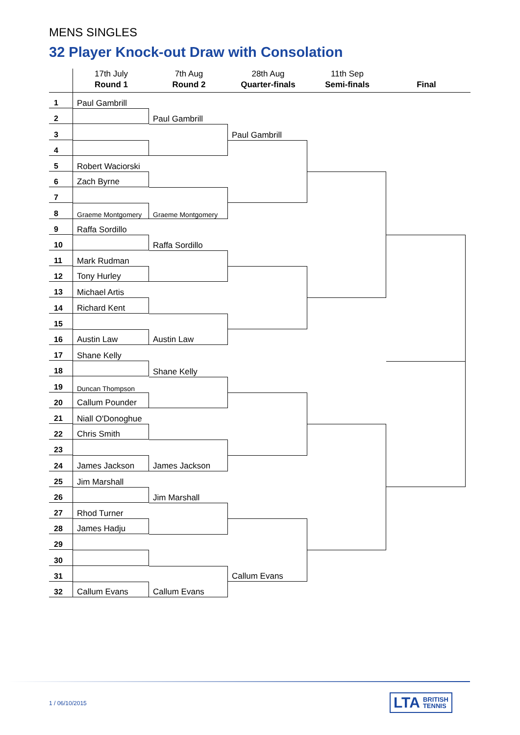MENS SINGLES
32 Player Knock-out Draw with Consolation
17th July
Round 1
7th Aug
Round 2
28th Aug
Quarter-finals
11th Sep
Semi-finals
Final
1
2
3
4
5
6
7
8
9
10
11
12
13
14
15
16
17
18
19
20
21
22
23
24
25
26
27
28
29
30
31
32
Paul Gambrill
Robert Waciorski
Zach Byrne
Graeme Montgomery
Raffa Sordillo
Mark Rudman
Tony Hurley
Michael Artis
Richard Kent
Austin Law
Shane Kelly
Duncan Thompson
Callum Pounder
Niall O'Donoghue
Chris Smith
James Jackson
Jim Marshall
Rhod Turner
James Hadju
Callum Evans
Paul Gambrill
Graeme Montgomery
Raffa Sordillo
Austin Law
Shane Kelly
James Jackson
Jim Marshall
Callum Evans
Paul Gambrill
Callum Evans
1 / 06/10/2015
LTA BRITISH
TENNIS